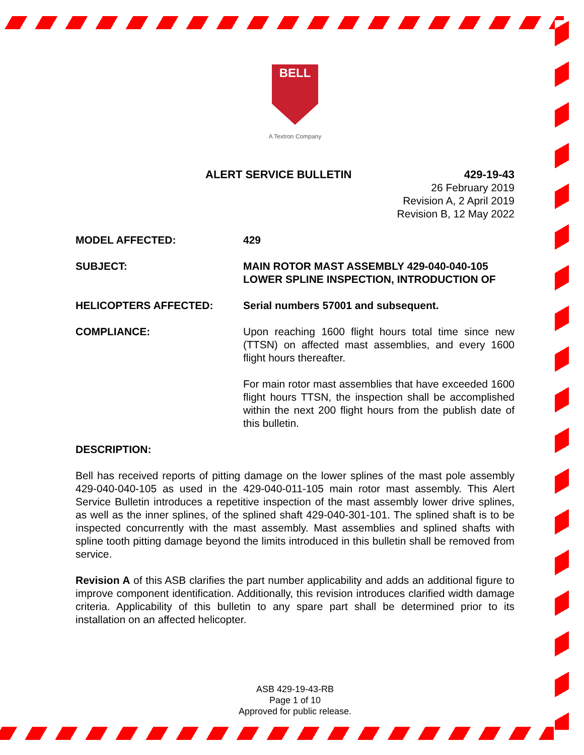BELL
A Textron Company
ALERT SERVICE BULLETIN 429-19-43
26 February 2019
Revision A, 2 April 2019
Revision B, 12 May 2022
MODEL AFFECTED: 429
SUBJECT: MAIN ROTOR MAST ASSEMBLY 429-040-040-105 LOWER SPLINE INSPECTION, INTRODUCTION OF
HELICOPTERS AFFECTED: Serial numbers 57001 and subsequent.
COMPLIANCE: Upon reaching 1600 flight hours total time since new (TTSN) on affected mast assemblies, and every 1600 flight hours thereafter.
For main rotor mast assemblies that have exceeded 1600 flight hours TTSN, the inspection shall be accomplished within the next 200 flight hours from the publish date of this bulletin.
DESCRIPTION:
Bell has received reports of pitting damage on the lower splines of the mast pole assembly 429-040-040-105 as used in the 429-040-011-105 main rotor mast assembly. This Alert Service Bulletin introduces a repetitive inspection of the mast assembly lower drive splines, as well as the inner splines, of the splined shaft 429-040-301-101. The splined shaft is to be inspected concurrently with the mast assembly. Mast assemblies and splined shafts with spline tooth pitting damage beyond the limits introduced in this bulletin shall be removed from service.
Revision A of this ASB clarifies the part number applicability and adds an additional figure to improve component identification. Additionally, this revision introduces clarified width damage criteria. Applicability of this bulletin to any spare part shall be determined prior to its installation on an affected helicopter.
ASB 429-19-43-RB
Page 1 of 10
Approved for public release.